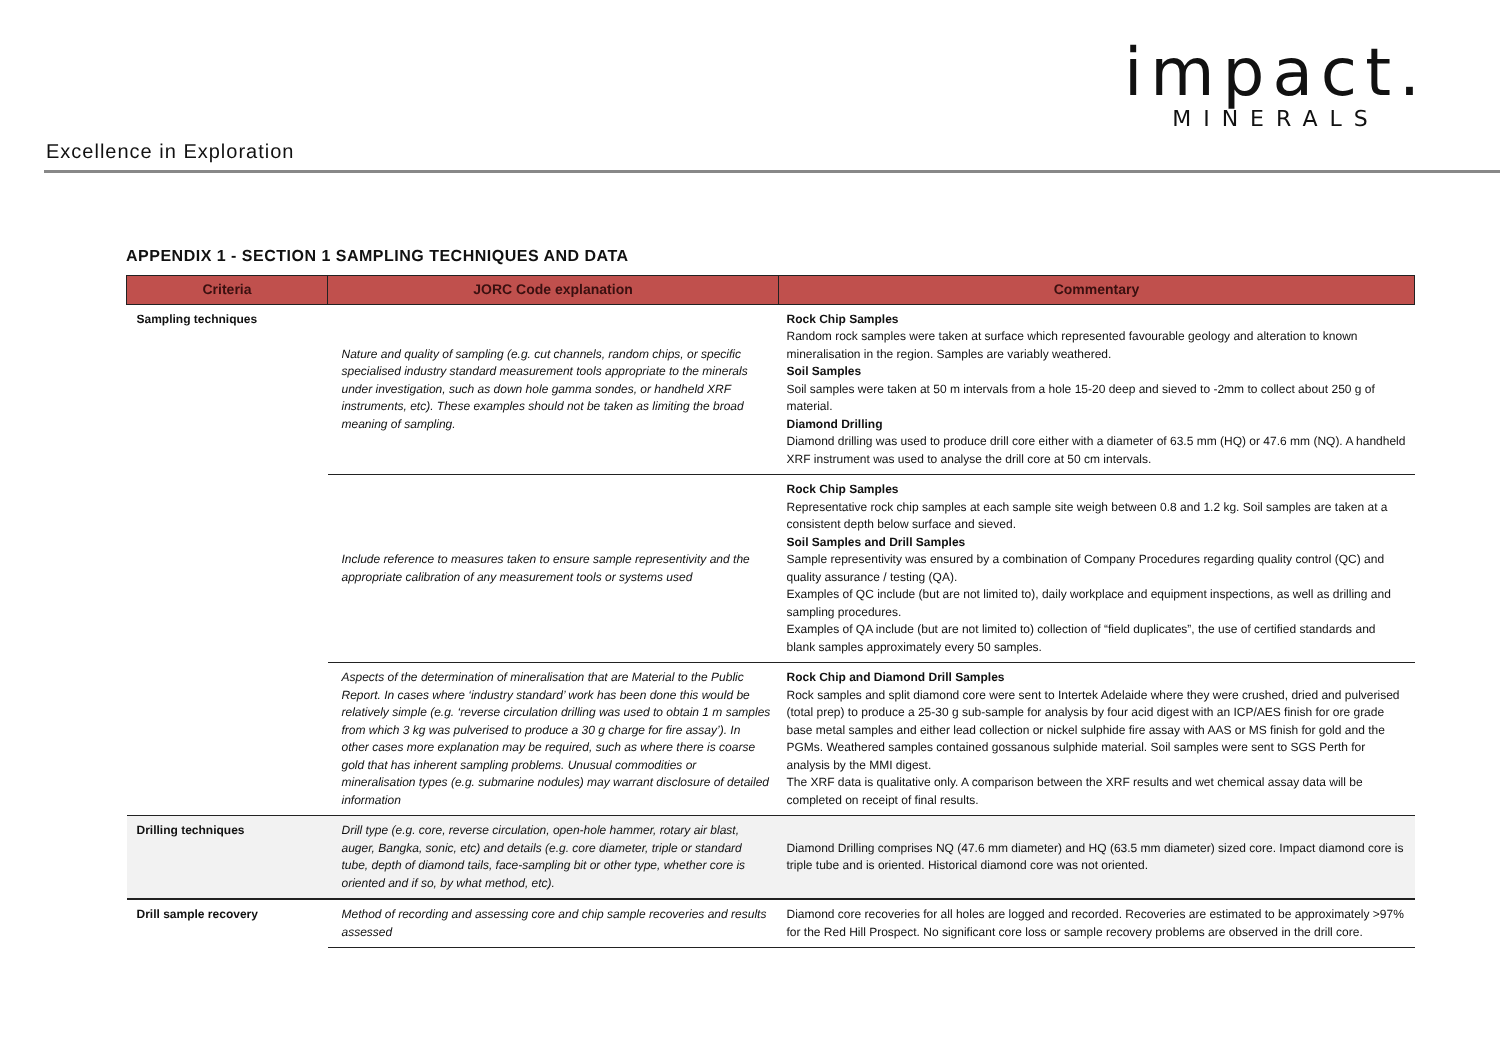impact.
MINERALS
Excellence in Exploration
APPENDIX 1 - SECTION 1 SAMPLING TECHNIQUES AND DATA
| Criteria | JORC Code explanation | Commentary |
| --- | --- | --- |
| Sampling techniques | Nature and quality of sampling (e.g. cut channels, random chips, or specific specialised industry standard measurement tools appropriate to the minerals under investigation, such as down hole gamma sondes, or handheld XRF instruments, etc). These examples should not be taken as limiting the broad meaning of sampling. | Rock Chip Samples Random rock samples were taken at surface which represented favourable geology and alteration to known mineralisation in the region. Samples are variably weathered. Soil Samples Soil samples were taken at 50 m intervals from a hole 15-20 deep and sieved to -2mm to collect about 250 g of material. Diamond Drilling Diamond drilling was used to produce drill core either with a diameter of 63.5 mm (HQ) or 47.6 mm (NQ). A handheld XRF instrument was used to analyse the drill core at 50 cm intervals. |
| | Include reference to measures taken to ensure sample representivity and the appropriate calibration of any measurement tools or systems used | Rock Chip Samples Representative rock chip samples at each sample site weigh between 0.8 and 1.2 kg. Soil samples are taken at a consistent depth below surface and sieved. Soil Samples and Drill Samples Sample representivity was ensured by a combination of Company Procedures regarding quality control (QC) and quality assurance / testing (QA). Examples of QC include (but are not limited to), daily workplace and equipment inspections, as well as drilling and sampling procedures. Examples of QA include (but are not limited to) collection of “field duplicates”, the use of certified standards and blank samples approximately every 50 samples. |
| | Aspects of the determination of mineralisation that are Material to the Public Report. In cases where ‘industry standard’ work has been done this would be relatively simple (e.g. ‘reverse circulation drilling was used to obtain 1 m samples from which 3 kg was pulverised to produce a 30 g charge for fire assay’). In other cases more explanation may be required, such as where there is coarse gold that has inherent sampling problems. Unusual commodities or mineralisation types (e.g. submarine nodules) may warrant disclosure of detailed information | Rock Chip and Diamond Drill Samples Rock samples and split diamond core were sent to Intertek Adelaide where they were crushed, dried and pulverised (total prep) to produce a 25-30 g sub-sample for analysis by four acid digest with an ICP/AES finish for ore grade base metal samples and either lead collection or nickel sulphide fire assay with AAS or MS finish for gold and the PGMs. Weathered samples contained gossanous sulphide material. Soil samples were sent to SGS Perth for analysis by the MMI digest. The XRF data is qualitative only. A comparison between the XRF results and wet chemical assay data will be completed on receipt of final results. |
| Drilling techniques | Drill type (e.g. core, reverse circulation, open-hole hammer, rotary air blast, auger, Bangka, sonic, etc) and details (e.g. core diameter, triple or standard tube, depth of diamond tails, face-sampling bit or other type, whether core is oriented and if so, by what method, etc). | Diamond Drilling comprises NQ (47.6 mm diameter) and HQ (63.5 mm diameter) sized core. Impact diamond core is triple tube and is oriented. Historical diamond core was not oriented. |
| Drill sample recovery | Method of recording and assessing core and chip sample recoveries and results assessed | Diamond core recoveries for all holes are logged and recorded. Recoveries are estimated to be approximately >97% for the Red Hill Prospect. No significant core loss or sample recovery problems are observed in the drill core. |